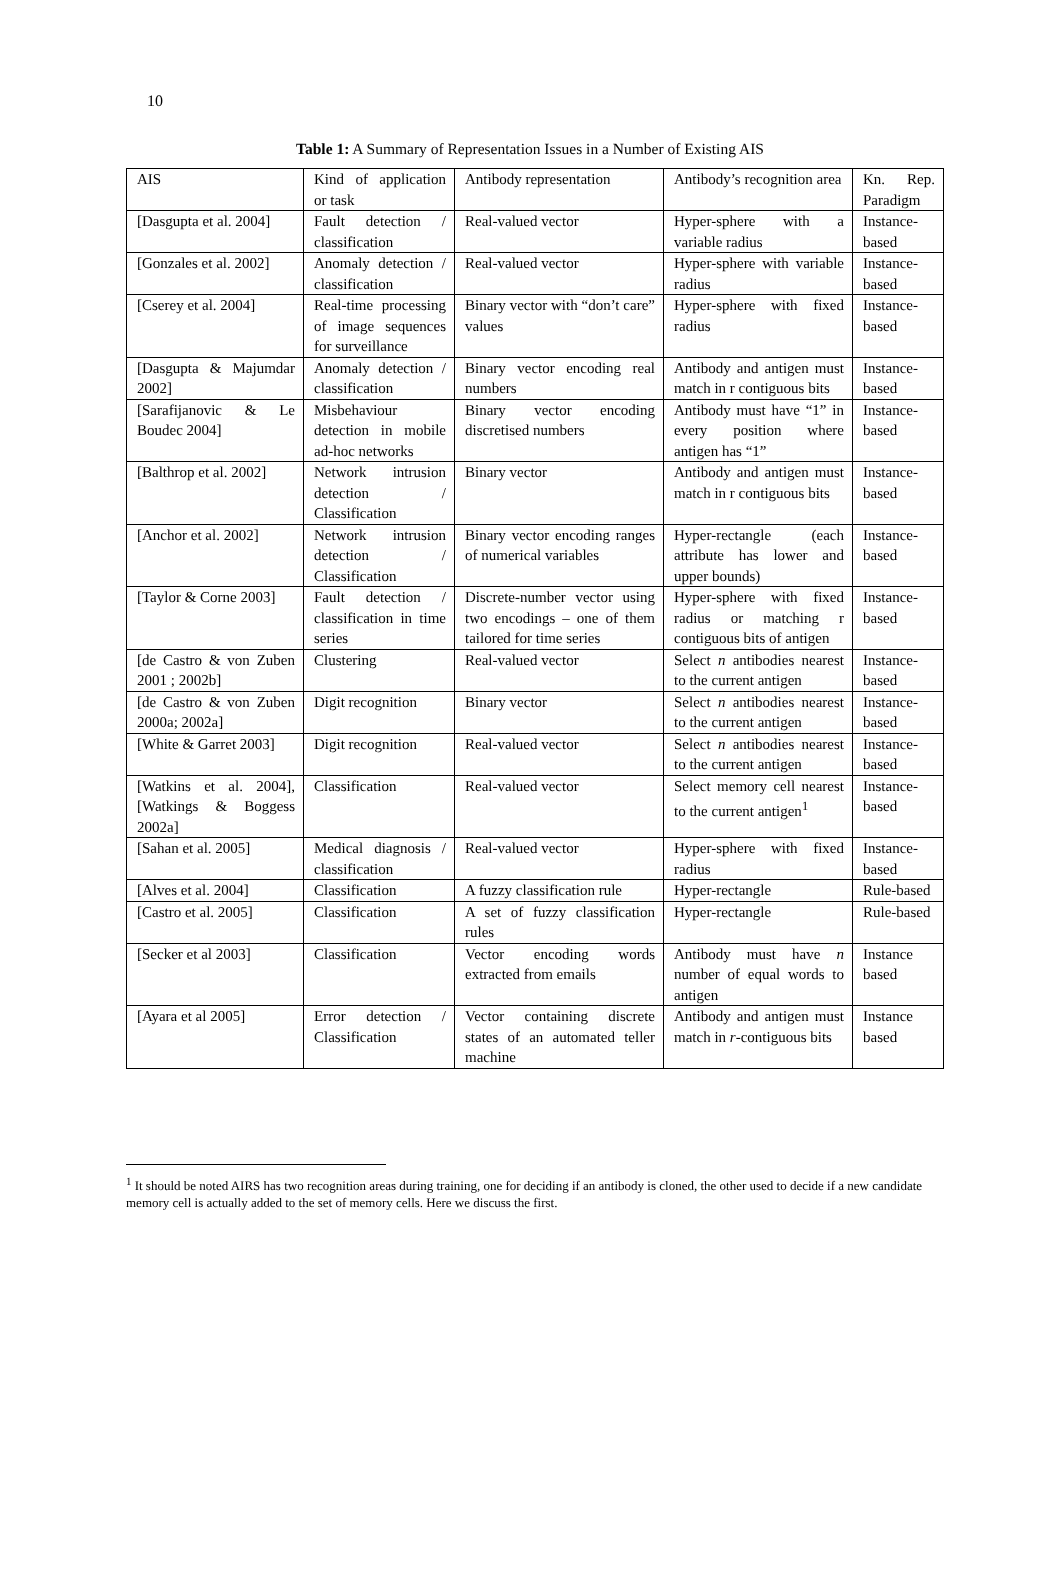10
Table 1: A Summary of Representation Issues in a Number of Existing AIS
| AIS | Kind of application or task | Antibody representation | Antibody’s recognition area | Kn. Rep. Paradigm |
| [Dasgupta et al. 2004] | Fault detection / classification | Real-valued vector | Hyper-sphere with a variable radius | Instance-based |
| [Gonzales et al. 2002] | Anomaly detection / classification | Real-valued vector | Hyper-sphere with variable radius | Instance-based |
| [Cserey et al. 2004] | Real-time processing of image sequences for surveillance | Binary vector with “don’t care” values | Hyper-sphere with fixed radius | Instance-based |
| [Dasgupta & Majumdar 2002] | Anomaly detection / classification | Binary vector encoding real numbers | Antibody and antigen must match in r contiguous bits | Instance-based |
| [Sarafijanovic & Le Boudec 2004] | Misbehaviour detection in mobile ad-hoc networks | Binary vector encoding discretised numbers | Antibody must have “1” in every position where antigen has “1” | Instance-based |
| [Balthrop et al. 2002] | Network intrusion detection / Classification | Binary vector | Antibody and antigen must match in r contiguous bits | Instance-based |
| [Anchor et al. 2002] | Network intrusion detection / Classification | Binary vector encoding ranges of numerical variables | Hyper-rectangle (each attribute has lower and upper bounds) | Instance-based |
| [Taylor & Corne 2003] | Fault detection / classification in time series | Discrete-number vector using two encodings – one of them tailored for time series | Hyper-sphere with fixed radius or matching r contiguous bits of antigen | Instance-based |
| [de Castro & von Zuben 2001 ; 2002b] | Clustering | Real-valued vector | Select n antibodies nearest to the current antigen | Instance-based |
| [de Castro & von Zuben 2000a; 2002a] | Digit recognition | Binary vector | Select n antibodies nearest to the current antigen | Instance-based |
| [White & Garret 2003] | Digit recognition | Real-valued vector | Select n antibodies nearest to the current antigen | Instance-based |
| [Watkins et al. 2004], [Watkings & Boggess 2002a] | Classification | Real-valued vector | Select memory cell nearest to the current antigen<sup>1</sup> | Instance-based |
| [Sahan et al. 2005] | Medical diagnosis / classification | Real-valued vector | Hyper-sphere with fixed radius | Instance-based |
| [Alves et al. 2004] | Classification | A fuzzy classification rule | Hyper-rectangle | Rule-based |
| [Castro et al. 2005] | Classification | A set of fuzzy classification rules | Hyper-rectangle | Rule-based |
| [Secker et al 2003] | Classification | Vector encoding words extracted from emails | Antibody must have n number of equal words to antigen | Instance based |
| [Ayara et al 2005] | Error detection / Classification | Vector containing discrete states of an automated teller machine | Antibody and antigen must match in r -contiguous bits | Instance based |
<sup>1</sup> It should be noted AIRS has two recognition areas during training, one for deciding if an antibody is cloned, the other used to decide if a new candidate memory cell is actually added to the set of memory cells. Here we discuss the first.